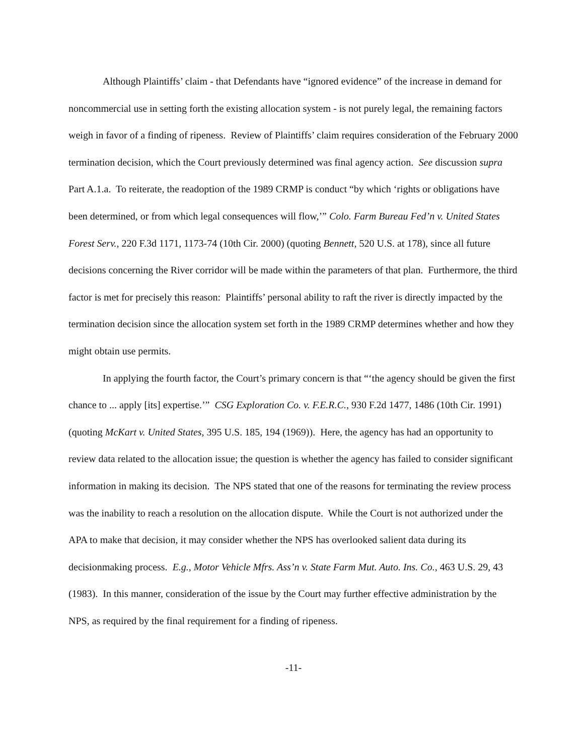Although Plaintiffs’ claim - that Defendants have “ignored evidence” of the increase in demand for noncommercial use in setting forth the existing allocation system - is not purely legal, the remaining factors weigh in favor of a finding of ripeness. Review of Plaintiffs’ claim requires consideration of the February 2000 termination decision, which the Court previously determined was final agency action. See discussion supra Part A.1.a. To reiterate, the readoption of the 1989 CRMP is conduct “by which ‘rights or obligations have been determined, or from which legal consequences will flow,’” Colo. Farm Bureau Fed’n v. United States Forest Serv., 220 F.3d 1171, 1173-74 (10th Cir. 2000) (quoting Bennett, 520 U.S. at 178), since all future decisions concerning the River corridor will be made within the parameters of that plan. Furthermore, the third factor is met for precisely this reason: Plaintiffs’ personal ability to raft the river is directly impacted by the termination decision since the allocation system set forth in the 1989 CRMP determines whether and how they might obtain use permits.
In applying the fourth factor, the Court’s primary concern is that “‘the agency should be given the first chance to ... apply [its] expertise.’” CSG Exploration Co. v. F.E.R.C., 930 F.2d 1477, 1486 (10th Cir. 1991) (quoting McKart v. United States, 395 U.S. 185, 194 (1969)). Here, the agency has had an opportunity to review data related to the allocation issue; the question is whether the agency has failed to consider significant information in making its decision. The NPS stated that one of the reasons for terminating the review process was the inability to reach a resolution on the allocation dispute. While the Court is not authorized under the APA to make that decision, it may consider whether the NPS has overlooked salient data during its decisionmaking process. E.g., Motor Vehicle Mfrs. Ass’n v. State Farm Mut. Auto. Ins. Co., 463 U.S. 29, 43 (1983). In this manner, consideration of the issue by the Court may further effective administration by the NPS, as required by the final requirement for a finding of ripeness.
-11-